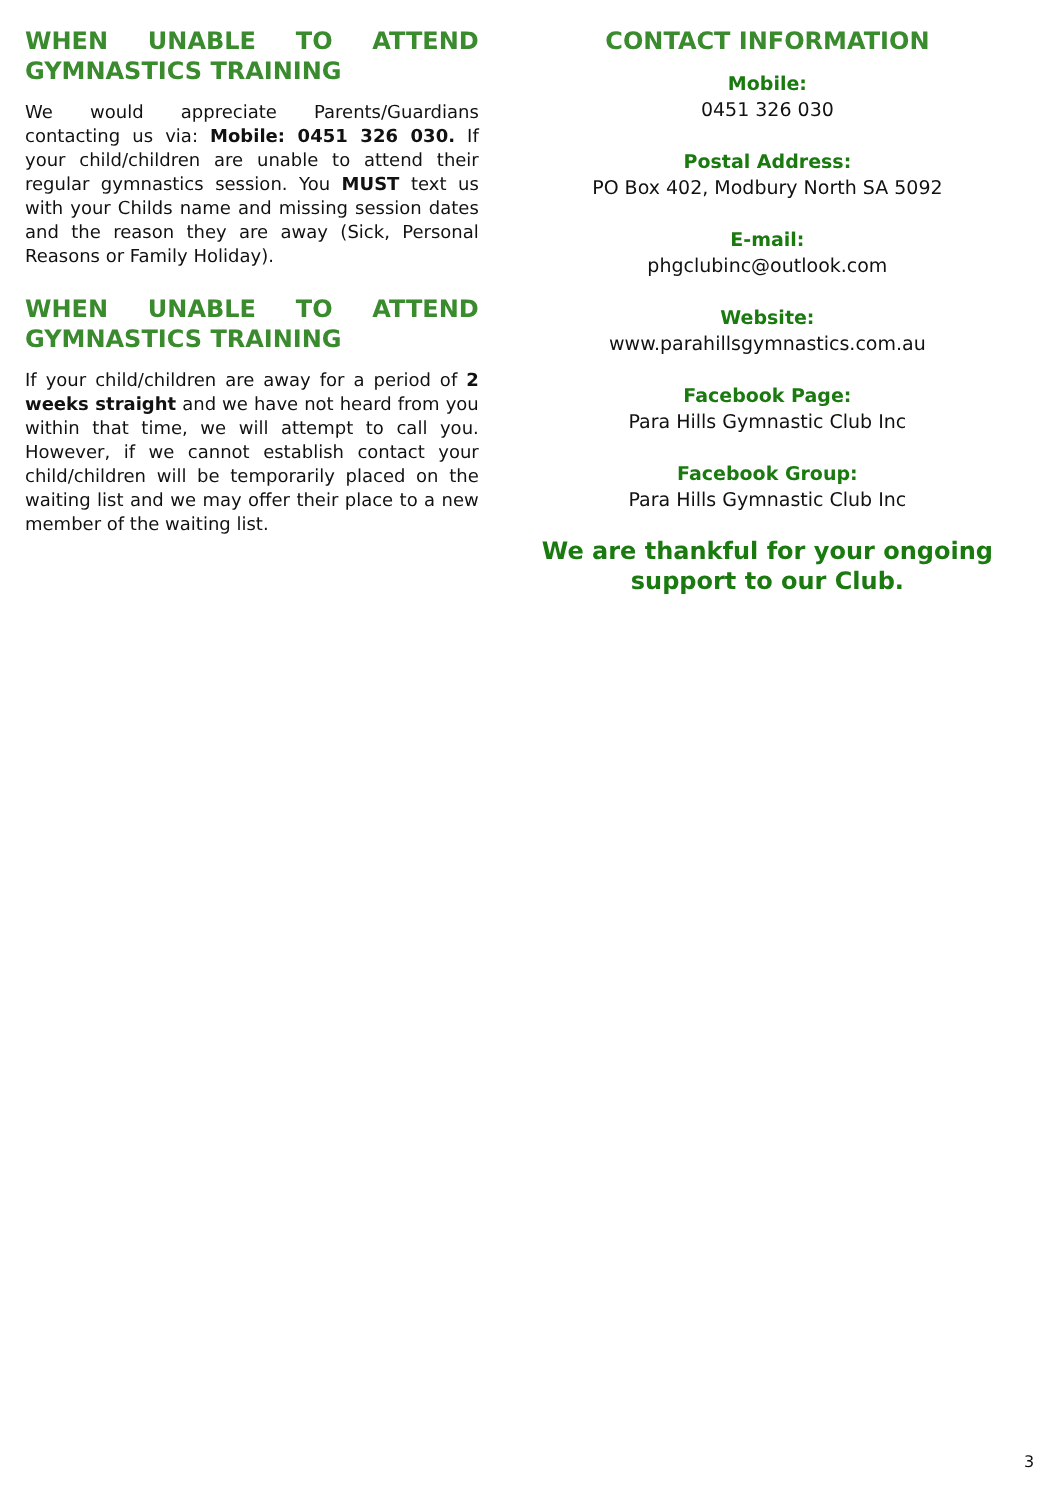WHEN UNABLE TO ATTEND GYMNASTICS TRAINING
We would appreciate Parents/Guardians contacting us via: Mobile: 0451 326 030. If your child/children are unable to attend their regular gymnastics session. You MUST text us with your Childs name and missing session dates and the reason they are away (Sick, Personal Reasons or Family Holiday).
WHEN UNABLE TO ATTEND GYMNASTICS TRAINING
If your child/children are away for a period of 2 weeks straight and we have not heard from you within that time, we will attempt to call you. However, if we cannot establish contact your child/children will be temporarily placed on the waiting list and we may offer their place to a new member of the waiting list.
CONTACT INFORMATION
Mobile:
0451 326 030
Postal Address:
PO Box 402, Modbury North SA 5092
E-mail:
phgclubinc@outlook.com
Website:
www.parahillsgymnastics.com.au
Facebook Page:
Para Hills Gymnastic Club Inc
Facebook Group:
Para Hills Gymnastic Club Inc
We are thankful for your ongoing
support to our Club.
3